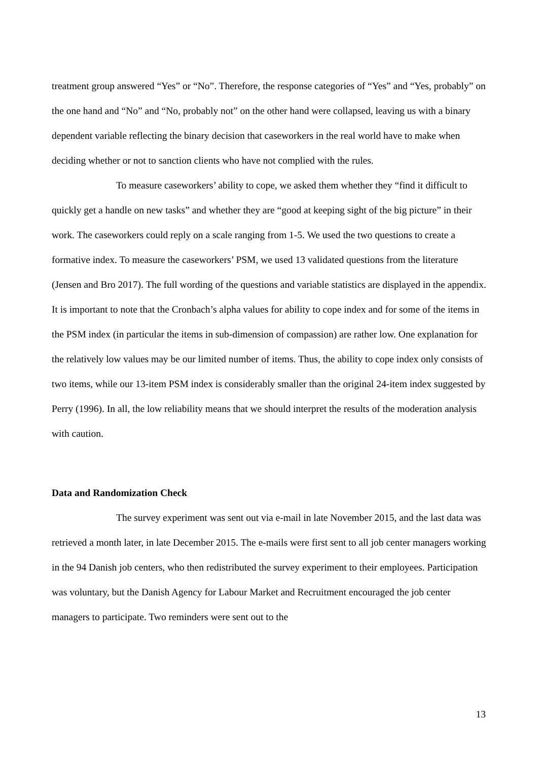treatment group answered “Yes” or “No”. Therefore, the response categories of “Yes” and “Yes, probably” on the one hand and “No” and “No, probably not” on the other hand were collapsed, leaving us with a binary dependent variable reflecting the binary decision that caseworkers in the real world have to make when deciding whether or not to sanction clients who have not complied with the rules.
To measure caseworkers’ ability to cope, we asked them whether they “find it difficult to quickly get a handle on new tasks” and whether they are “good at keeping sight of the big picture” in their work. The caseworkers could reply on a scale ranging from 1-5. We used the two questions to create a formative index. To measure the caseworkers’ PSM, we used 13 validated questions from the literature (Jensen and Bro 2017). The full wording of the questions and variable statistics are displayed in the appendix. It is important to note that the Cronbach’s alpha values for ability to cope index and for some of the items in the PSM index (in particular the items in sub-dimension of compassion) are rather low. One explanation for the relatively low values may be our limited number of items. Thus, the ability to cope index only consists of two items, while our 13-item PSM index is considerably smaller than the original 24-item index suggested by Perry (1996). In all, the low reliability means that we should interpret the results of the moderation analysis with caution.
Data and Randomization Check
The survey experiment was sent out via e-mail in late November 2015, and the last data was retrieved a month later, in late December 2015. The e-mails were first sent to all job center managers working in the 94 Danish job centers, who then redistributed the survey experiment to their employees. Participation was voluntary, but the Danish Agency for Labour Market and Recruitment encouraged the job center managers to participate. Two reminders were sent out to the
13